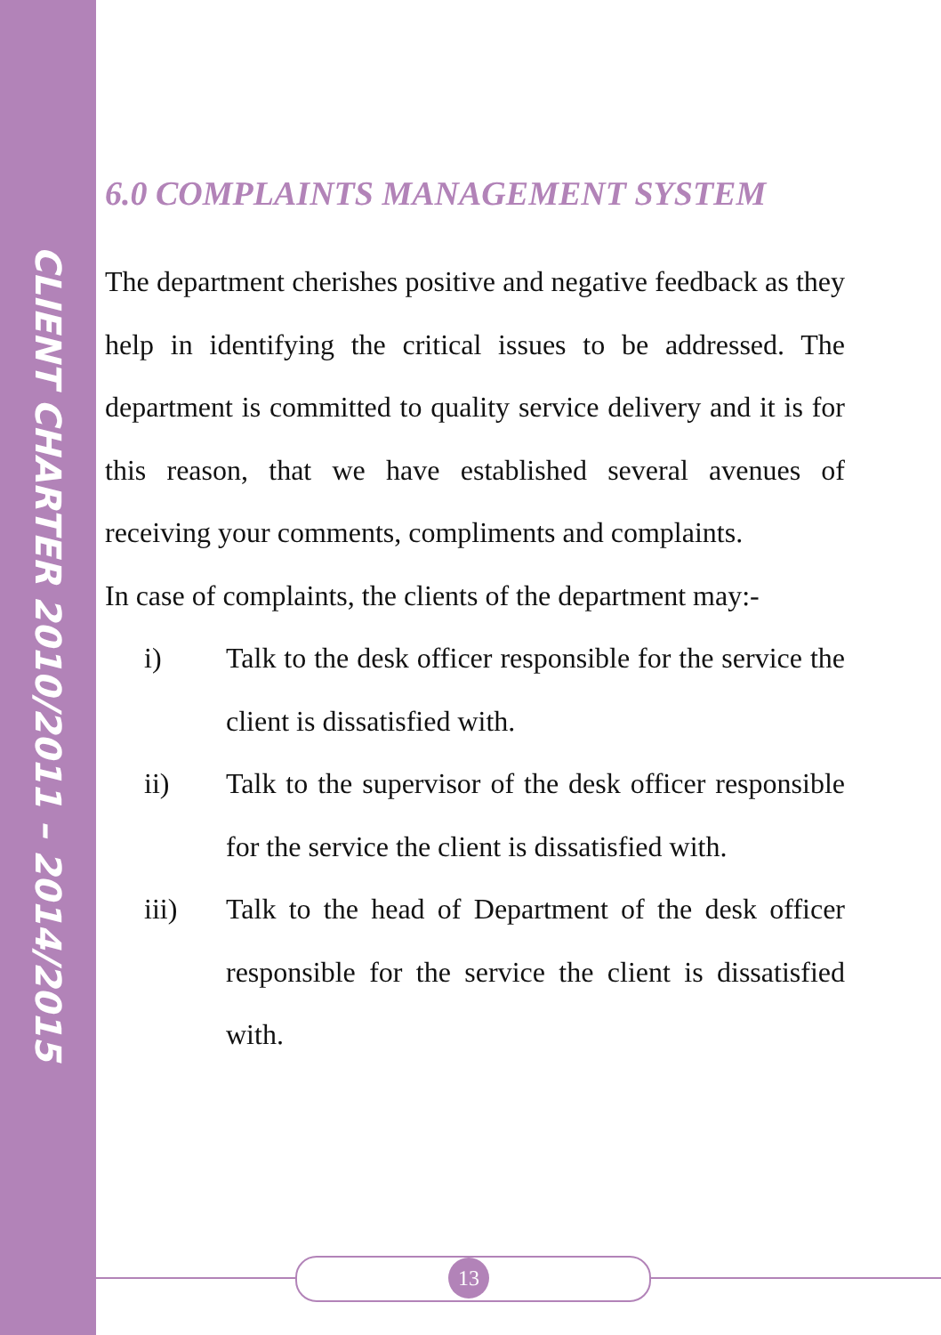CLIENT CHARTER 2010/2011 – 2014/2015
6.0 COMPLAINTS MANAGEMENT SYSTEM
The department cherishes positive and negative feedback as they help in identifying the critical issues to be addressed. The department is committed to quality service delivery and it is for this reason, that we have established several avenues of receiving your comments, compliments and complaints.
In case of complaints, the clients of the department may:-
i) Talk to the desk officer responsible for the service the client is dissatisfied with.
ii) Talk to the supervisor of the desk officer responsible for the service the client is dissatisfied with.
iii) Talk to the head of Department of the desk officer responsible for the service the client is dissatisfied with.
13